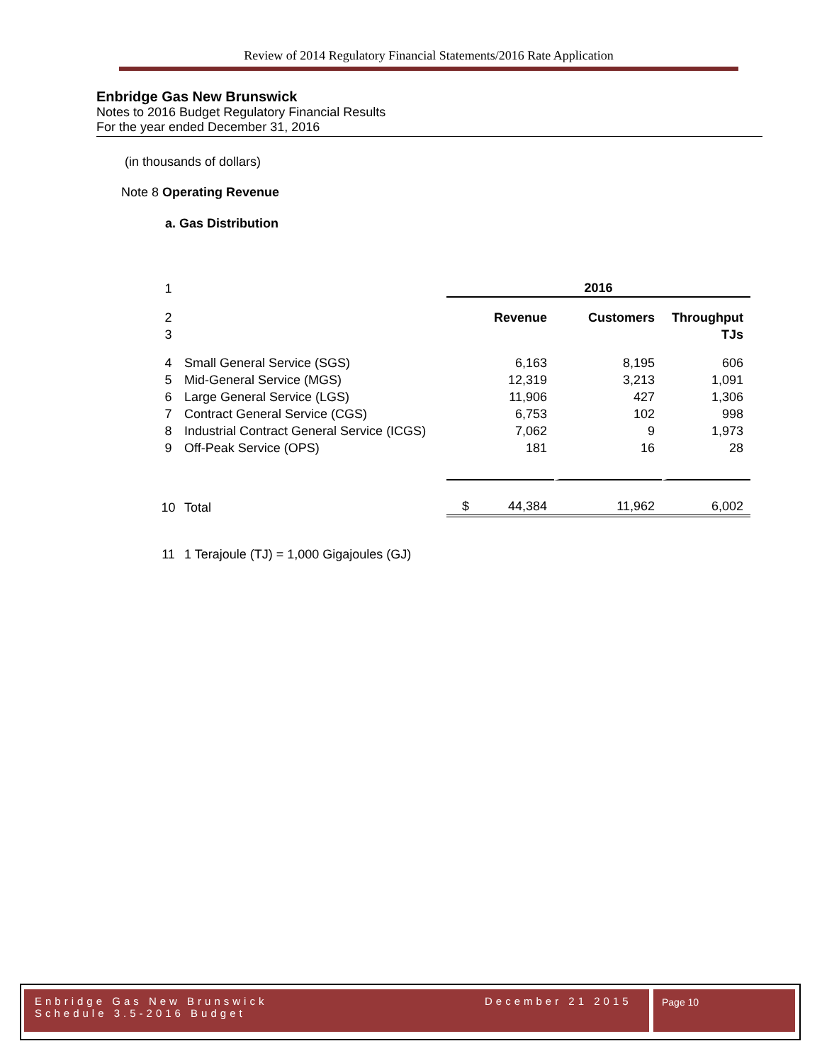Review of 2014 Regulatory Financial Statements/2016 Rate Application
Enbridge Gas New Brunswick
Notes to 2016 Budget Regulatory Financial Results
For the year ended December 31, 2016
(in thousands of dollars)
Note 8 Operating Revenue
a. Gas Distribution
| 1 | | 2016 | | |
| 2 | | Revenue | Customers | Throughput |
| 3 | | | | TJs |
| 4 | Small General Service (SGS) | 6,163 | 8,195 | 606 |
| 5 | Mid-General Service (MGS) | 12,319 | 3,213 | 1,091 |
| 6 | Large General Service (LGS) | 11,906 | 427 | 1,306 |
| 7 | Contract General Service (CGS) | 6,753 | 102 | 998 |
| 8 | Industrial Contract General Service (ICGS) | 7,062 | 9 | 1,973 |
| 9 | Off-Peak Service (OPS) | 181 | 16 | 28 |
| 10 | Total | $ 44,384 | 11,962 | 6,002 |
| 11 | 1 Terajoule (TJ) = 1,000 Gigajoules (GJ) | | | |
Enbridge Gas New Brunswick
Schedule 3.5-2016 Budget
December 21 2015
Page 10